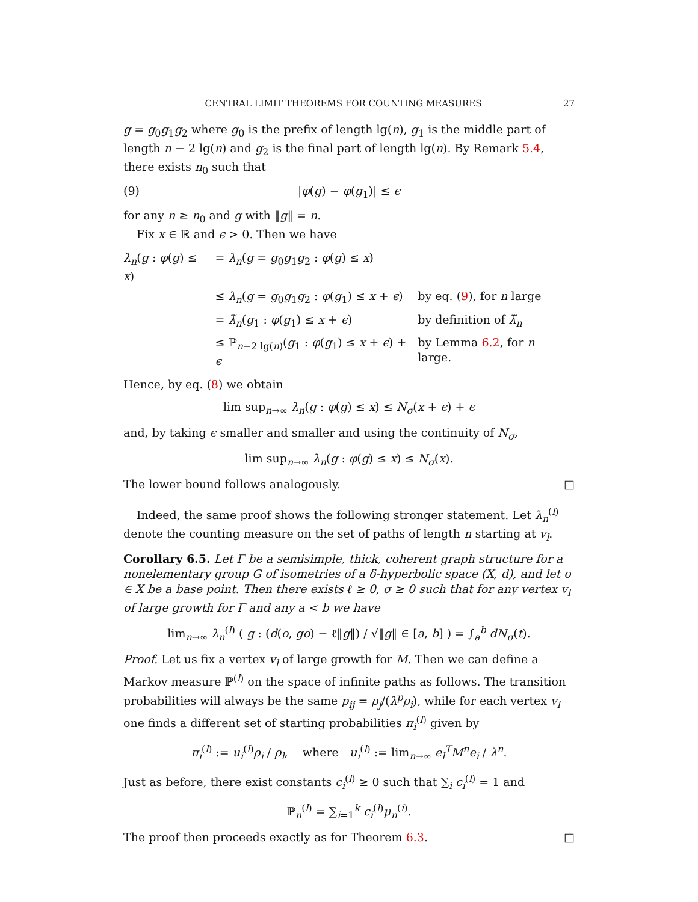CENTRAL LIMIT THEOREMS FOR COUNTING MEASURES 27
g = g<sub>0</sub>g<sub>1</sub>g<sub>2</sub> where g<sub>0</sub> is the prefix of length lg(n), g<sub>1</sub> is the middle part of length n − 2 lg(n) and g<sub>2</sub> is the final part of length lg(n). By Remark 5.4, there exists n<sub>0</sub> such that
(9) |φ(g) − φ(g<sub>1</sub>)| ≤ ϵ
for any n ≥ n<sub>0</sub> and g with ‖g‖ = n.
Fix x ∈ ℝ and ϵ > 0. Then we have
| λ<sub>n</sub>( g : φ ( g ) ≤ x ) | = λ<sub>n</sub>( g = g<sub>0</sub> g<sub>1</sub> g<sub>2</sub> : φ ( g ) ≤ x ) | |
| | ≤ λ<sub>n</sub>( g = g<sub>0</sub> g<sub>1</sub> g<sub>2</sub> : φ ( g<sub>1</sub>) ≤ x + ϵ ) | by eq. ( 9 ), for n large |
| | = λ̃<sub>n</sub>( g<sub>1</sub> : φ ( g<sub>1</sub>) ≤ x + ϵ ) | by definition of λ̃<sub>n</sub> |
| | ≤ ℙ<sub>n−2 lg(n)</sub>( g<sub>1</sub> : φ ( g<sub>1</sub>) ≤ x + ϵ ) + ϵ | by Lemma 6.2 , for n large. |
Hence, by eq. (8) we obtain
lim sup<sub>n→∞</sub> λ<sub>n</sub>(g : φ(g) ≤ x) ≤ N<sub>σ</sub>(x + ϵ) + ϵ
and, by taking ϵ smaller and smaller and using the continuity of N<sub>σ</sub>,
lim sup<sub>n→∞</sub> λ<sub>n</sub>(g : φ(g) ≤ x) ≤ N<sub>σ</sub>(x).
The lower bound follows analogously. □
Indeed, the same proof shows the following stronger statement. Let λ<sub>n</sub><sup>(l)</sup> denote the counting measure on the set of paths of length n starting at v<sub>l</sub>.
Corollary 6.5. Let Γ be a semisimple, thick, coherent graph structure for a nonelementary group G of isometries of a δ-hyperbolic space (X, d), and let o ∈ X be a base point. Then there exists ℓ ≥ 0, σ ≥ 0 such that for any vertex v<sub>l</sub> of large growth for Γ and any a < b we have
lim<sub>n→∞</sub> λ<sub>n</sub><sup>(l)</sup> ( g : (d(o, go) − ℓ‖g‖) / √‖g‖ ∈ [a, b] ) = ∫<sub>a</sub><sup>b</sup> dN<sub>σ</sub>(t).
Proof. Let us fix a vertex v<sub>l</sub> of large growth for M. Then we can define a Markov measure ℙ<sup>(l)</sup> on the space of infinite paths as follows. The transition probabilities will always be the same p<sub>ij</sub> = ρ<sub>j</sub>/(λ<sup>p</sup>ρ<sub>i</sub>), while for each vertex v<sub>l</sub> one finds a different set of starting probabilities π<sub>i</sub><sup>(l)</sup> given by
π<sub>i</sub><sup>(l)</sup> := u<sub>i</sub><sup>(l)</sup>ρ<sub>i</sub> / ρ<sub>l</sub>, where u<sub>i</sub><sup>(l)</sup> := lim<sub>n→∞</sub> e<sub>l</sub><sup>T</sup>M<sup>n</sup>e<sub>i</sub> / λ<sup>n</sup>.
Just as before, there exist constants c<sub>i</sub><sup>(l)</sup> ≥ 0 such that ∑<sub>i</sub> c<sub>i</sub><sup>(l)</sup> = 1 and
ℙ<sub>n</sub><sup>(l)</sup> = ∑<sub>i=1</sub><sup>k</sup> c<sub>i</sub><sup>(l)</sup>μ<sub>n</sub><sup>(i)</sup>.
The proof then proceeds exactly as for Theorem 6.3. □